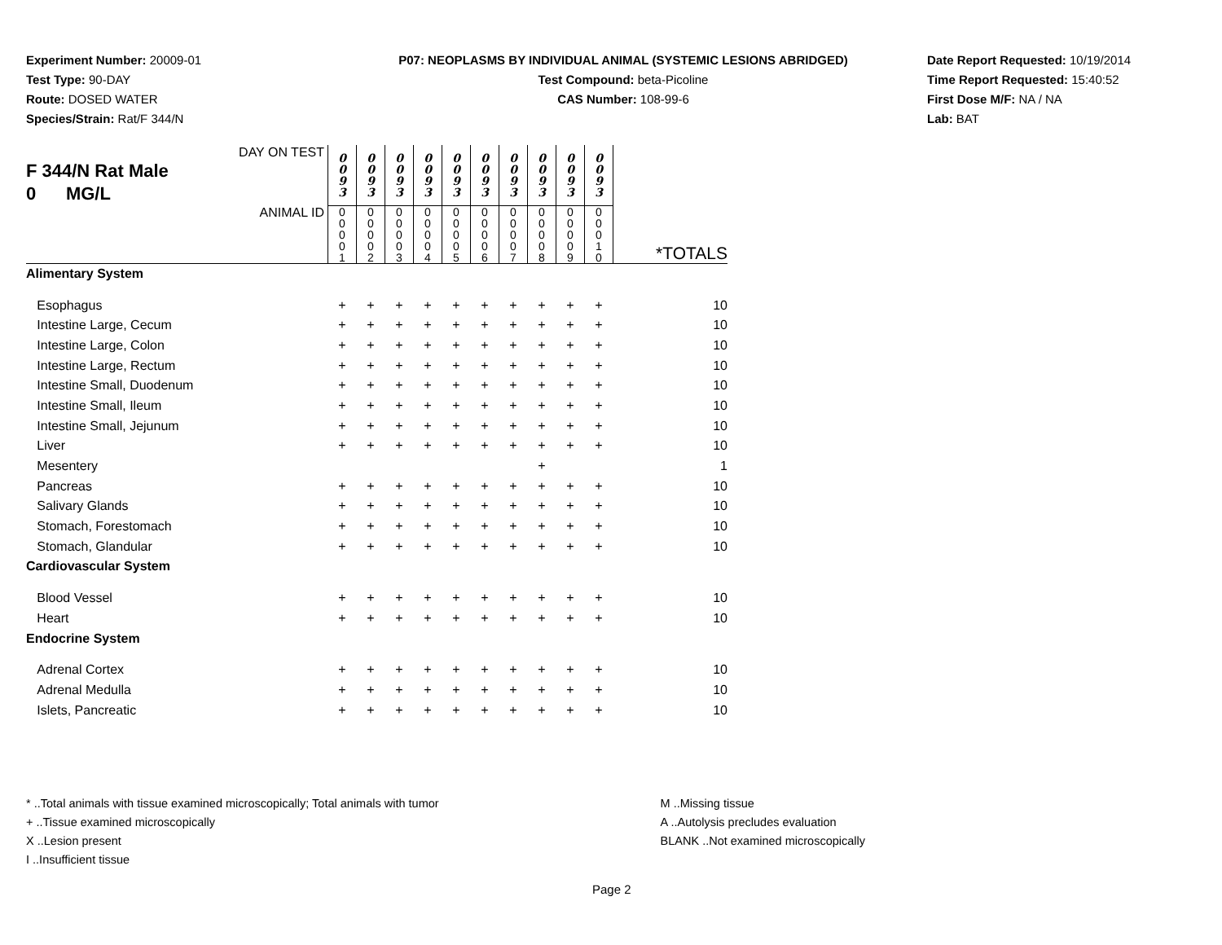Experiment Number: 20009-01
Test Type: 90-DAY
Route: DOSED WATER
Species/Strain: Rat/F 344/N
P07: NEOPLASMS BY INDIVIDUAL ANIMAL (SYSTEMIC LESIONS ABRIDGED)
Test Compound: beta-Picoline
CAS Number: 108-99-6
Date Report Requested: 10/19/2014
Time Report Requested: 15:40:52
First Dose M/F: NA / NA
Lab: BAT
| DAY ON TEST F 344/N Rat Male 0 MG/L | 0 0 9 3 | 0 0 9 3 | 0 0 9 3 | 0 0 9 3 | 0 0 9 3 | 0 0 9 3 | 0 0 9 3 | 0 0 9 3 | 0 0 9 3 | 0 0 9 3 | |
| ANIMAL ID | 0 0 0 0 1 | 0 0 0 0 2 | 0 0 0 0 3 | 0 0 0 0 4 | 0 0 0 0 5 | 0 0 0 0 6 | 0 0 0 0 7 | 0 0 0 0 8 | 0 0 0 0 9 | 0 0 0 1 0 | *TOTALS |
| Alimentary System | | | | | | | | | | | |
| Esophagus | + | + | + | + | + | + | + | + | + | + | 10 |
| Intestine Large, Cecum | + | + | + | + | + | + | + | + | + | + | 10 |
| Intestine Large, Colon | + | + | + | + | + | + | + | + | + | + | 10 |
| Intestine Large, Rectum | + | + | + | + | + | + | + | + | + | + | 10 |
| Intestine Small, Duodenum | + | + | + | + | + | + | + | + | + | + | 10 |
| Intestine Small, Ileum | + | + | + | + | + | + | + | + | + | + | 10 |
| Intestine Small, Jejunum | + | + | + | + | + | + | + | + | + | + | 10 |
| Liver | + | + | + | + | + | + | + | + | + | + | 10 |
| Mesentery | | | | | | | | + | | | 1 |
| Pancreas | + | + | + | + | + | + | + | + | + | + | 10 |
| Salivary Glands | + | + | + | + | + | + | + | + | + | + | 10 |
| Stomach, Forestomach | + | + | + | + | + | + | + | + | + | + | 10 |
| Stomach, Glandular | + | + | + | + | + | + | + | + | + | + | 10 |
| Cardiovascular System | | | | | | | | | | | |
| Blood Vessel | + | + | + | + | + | + | + | + | + | + | 10 |
| Heart | + | + | + | + | + | + | + | + | + | + | 10 |
| Endocrine System | | | | | | | | | | | |
| Adrenal Cortex | + | + | + | + | + | + | + | + | + | + | 10 |
| Adrenal Medulla | + | + | + | + | + | + | + | + | + | + | 10 |
| Islets, Pancreatic | + | + | + | + | + | + | + | + | + | + | 10 |
* ..Total animals with tissue examined microscopically; Total animals with tumor
+ ..Tissue examined microscopically
X ..Lesion present
I ..Insufficient tissue
M ..Missing tissue
A ..Autolysis precludes evaluation
BLANK ..Not examined microscopically
Page 2